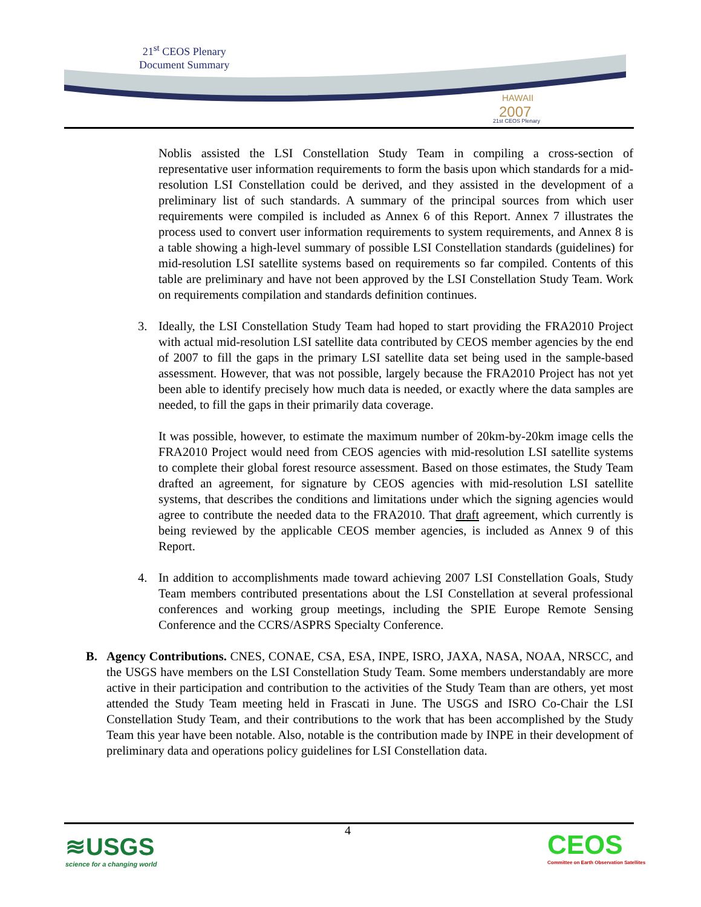HAWAII
2007
21st CEOS Plenary
21<sup>st</sup> CEOS Plenary
Document Summary
Noblis assisted the LSI Constellation Study Team in compiling a cross-section of representative user information requirements to form the basis upon which standards for a mid-resolution LSI Constellation could be derived, and they assisted in the development of a preliminary list of such standards. A summary of the principal sources from which user requirements were compiled is included as Annex 6 of this Report. Annex 7 illustrates the process used to convert user information requirements to system requirements, and Annex 8 is a table showing a high-level summary of possible LSI Constellation standards (guidelines) for mid-resolution LSI satellite systems based on requirements so far compiled. Contents of this table are preliminary and have not been approved by the LSI Constellation Study Team. Work on requirements compilation and standards definition continues.
3. Ideally, the LSI Constellation Study Team had hoped to start providing the FRA2010 Project with actual mid-resolution LSI satellite data contributed by CEOS member agencies by the end of 2007 to fill the gaps in the primary LSI satellite data set being used in the sample-based assessment. However, that was not possible, largely because the FRA2010 Project has not yet been able to identify precisely how much data is needed, or exactly where the data samples are needed, to fill the gaps in their primarily data coverage.
It was possible, however, to estimate the maximum number of 20km-by-20km image cells the FRA2010 Project would need from CEOS agencies with mid-resolution LSI satellite systems to complete their global forest resource assessment. Based on those estimates, the Study Team drafted an agreement, for signature by CEOS agencies with mid-resolution LSI satellite systems, that describes the conditions and limitations under which the signing agencies would agree to contribute the needed data to the FRA2010. That draft agreement, which currently is being reviewed by the applicable CEOS member agencies, is included as Annex 9 of this Report.
4. In addition to accomplishments made toward achieving 2007 LSI Constellation Goals, Study Team members contributed presentations about the LSI Constellation at several professional conferences and working group meetings, including the SPIE Europe Remote Sensing Conference and the CCRS/ASPRS Specialty Conference.
B. Agency Contributions. CNES, CONAE, CSA, ESA, INPE, ISRO, JAXA, NASA, NOAA, NRSCC, and the USGS have members on the LSI Constellation Study Team. Some members understandably are more active in their participation and contribution to the activities of the Study Team than are others, yet most attended the Study Team meeting held in Frascati in June. The USGS and ISRO Co-Chair the LSI Constellation Study Team, and their contributions to the work that has been accomplished by the Study Team this year have been notable. Also, notable is the contribution made by INPE in their development of preliminary data and operations policy guidelines for LSI Constellation data.
4
≋USGS
science for a changing world
CEOS
Committee on Earth Observation Satellites